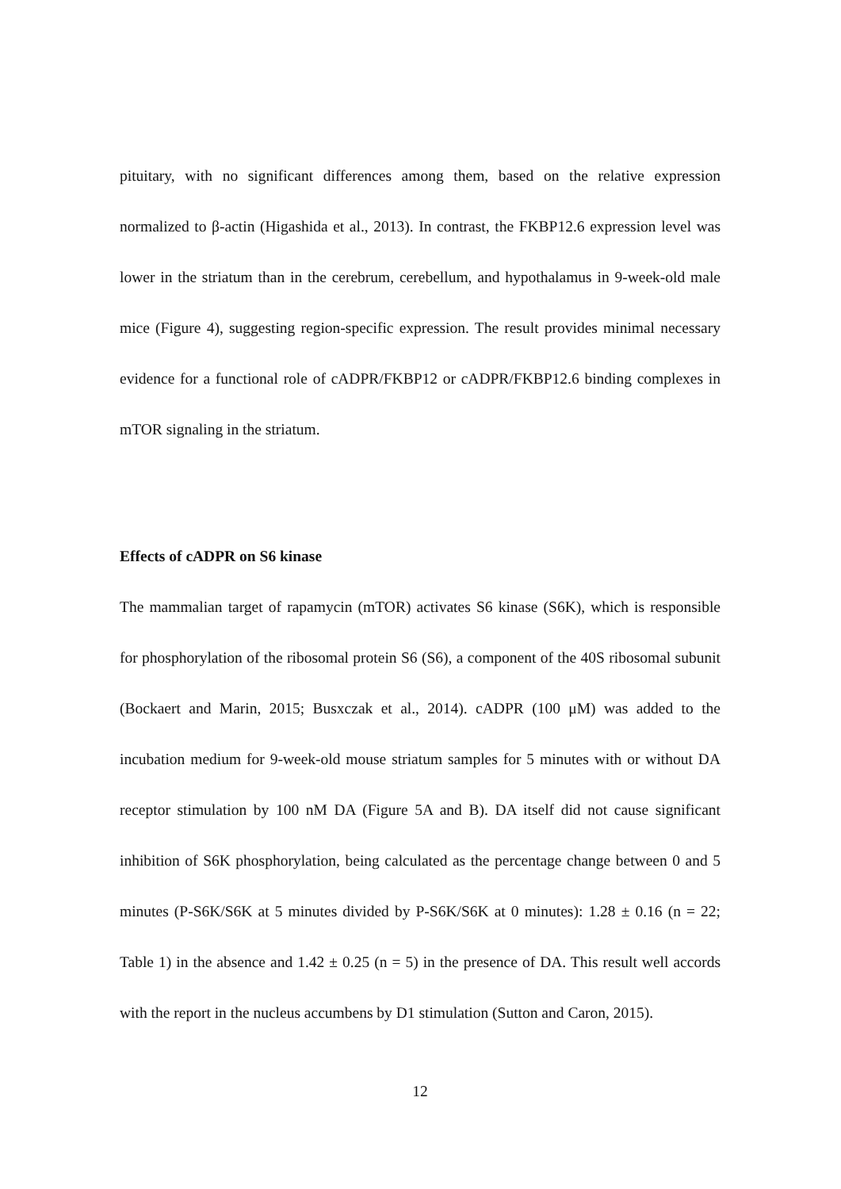pituitary, with no significant differences among them, based on the relative expression normalized to β-actin (Higashida et al., 2013). In contrast, the FKBP12.6 expression level was lower in the striatum than in the cerebrum, cerebellum, and hypothalamus in 9-week-old male mice (Figure 4), suggesting region-specific expression. The result provides minimal necessary evidence for a functional role of cADPR/FKBP12 or cADPR/FKBP12.6 binding complexes in mTOR signaling in the striatum.
Effects of cADPR on S6 kinase
The mammalian target of rapamycin (mTOR) activates S6 kinase (S6K), which is responsible for phosphorylation of the ribosomal protein S6 (S6), a component of the 40S ribosomal subunit (Bockaert and Marin, 2015; Busxczak et al., 2014). cADPR (100 μM) was added to the incubation medium for 9-week-old mouse striatum samples for 5 minutes with or without DA receptor stimulation by 100 nM DA (Figure 5A and B). DA itself did not cause significant inhibition of S6K phosphorylation, being calculated as the percentage change between 0 and 5 minutes (P-S6K/S6K at 5 minutes divided by P-S6K/S6K at 0 minutes): 1.28 ± 0.16 (n = 22; Table 1) in the absence and 1.42 ± 0.25 (n = 5) in the presence of DA. This result well accords with the report in the nucleus accumbens by D1 stimulation (Sutton and Caron, 2015).
12